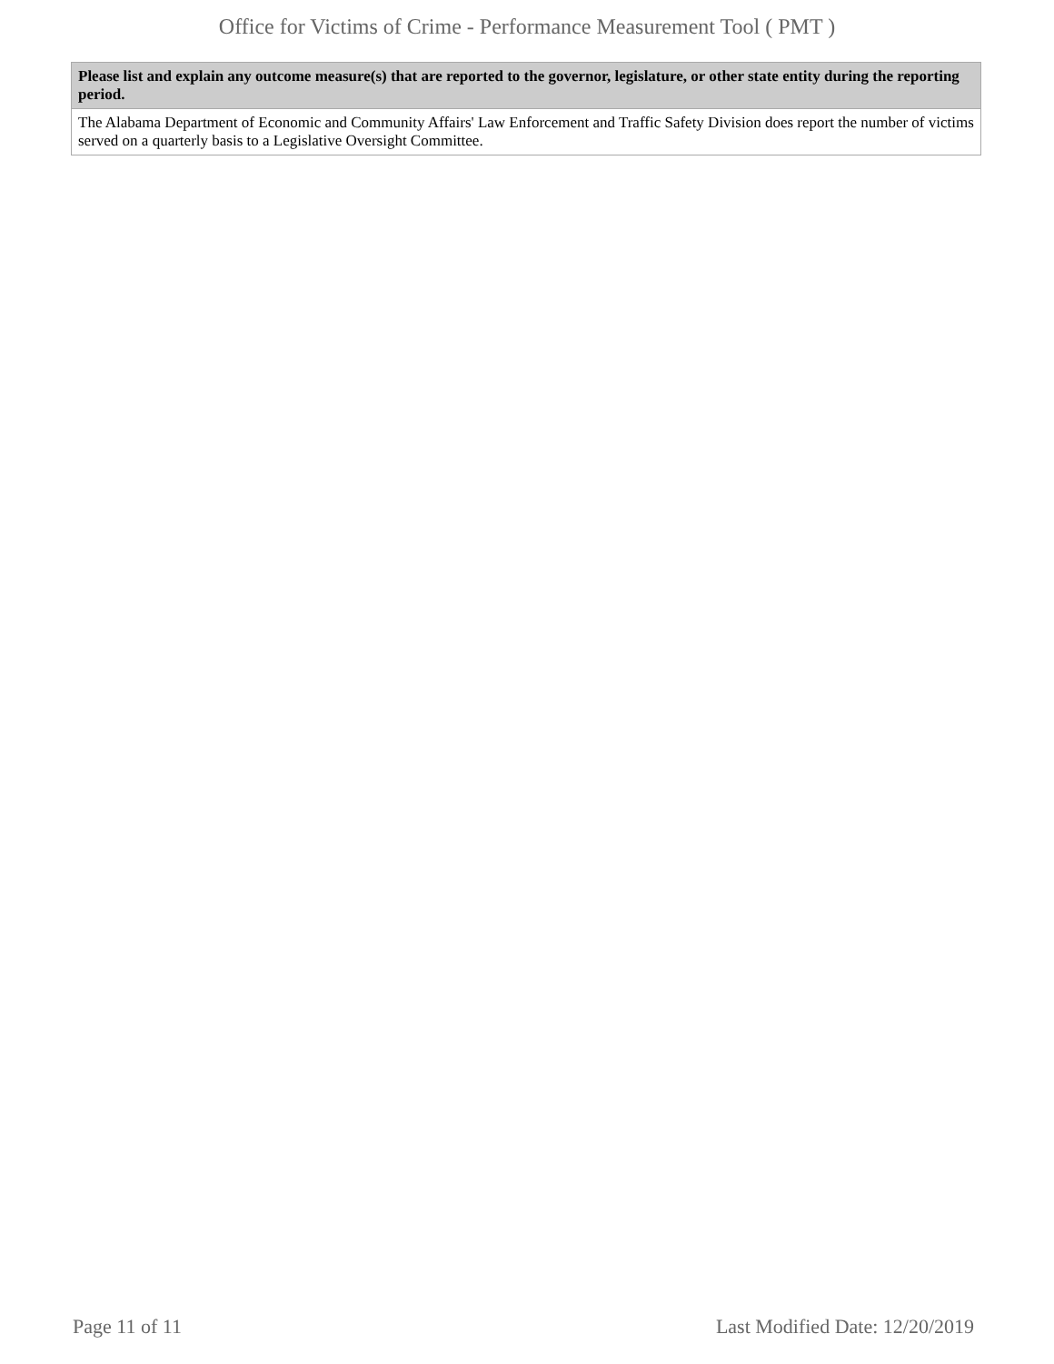Office for Victims of Crime - Performance Measurement Tool ( PMT )
| Please list and explain any outcome measure(s) that are reported to the governor, legislature, or other state entity during the reporting period. |
| --- |
| The Alabama Department of Economic and Community Affairs' Law Enforcement and Traffic Safety Division does report the number of victims served on a quarterly basis to a Legislative Oversight Committee. |
Page 11 of 11 Last Modified Date: 12/20/2019